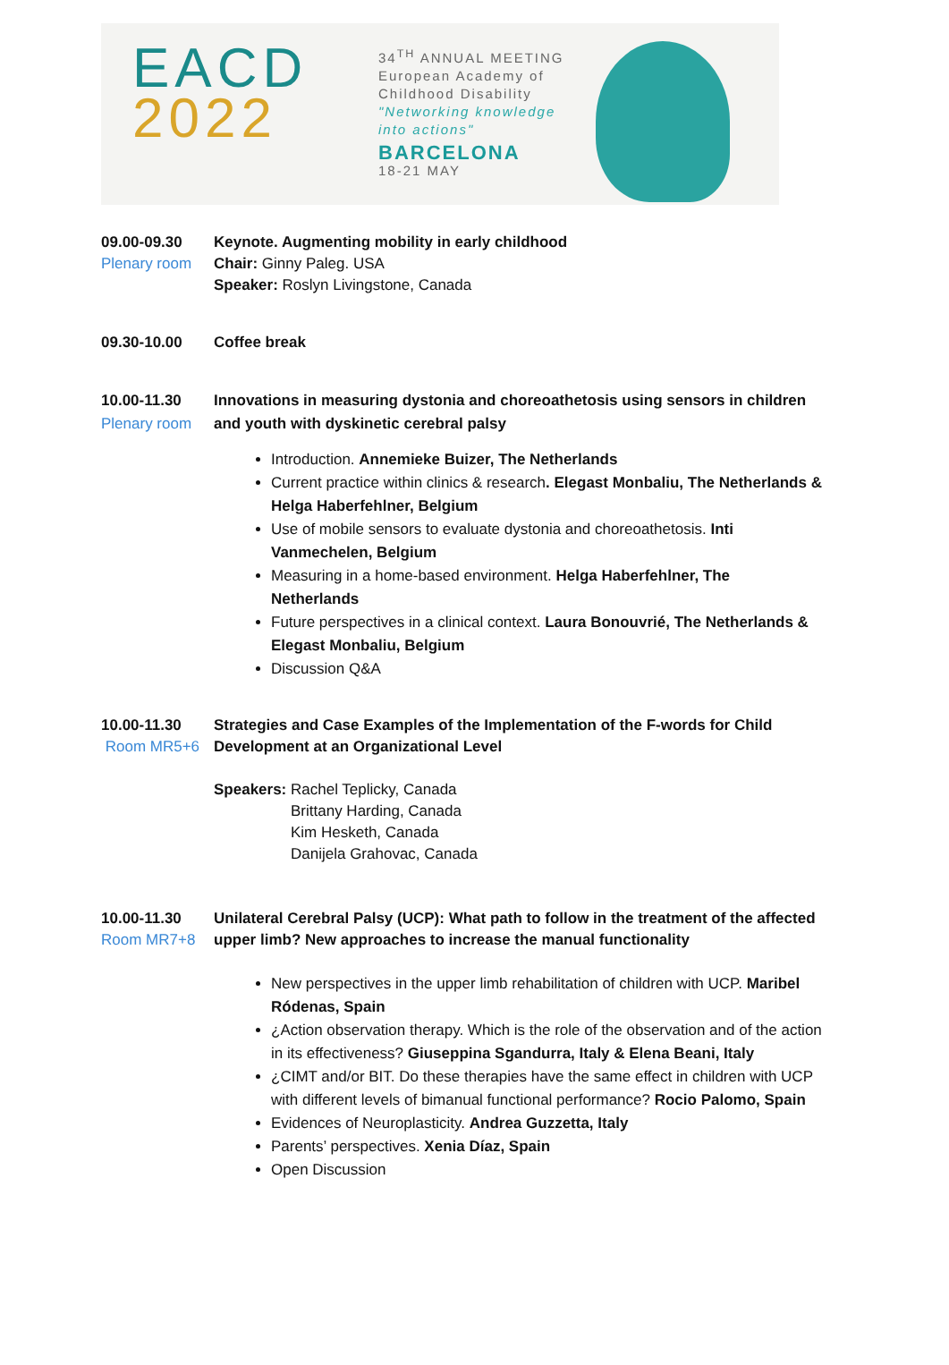EACD
2022
34<sup>TH</sup> ANNUAL MEETING
European Academy of
Childhood Disability
"Networking knowledge
into actions"
BARCELONA
18-21 MAY
09.00-09.30
Plenary room
Keynote. Augmenting mobility in early childhood
Chair: Ginny Paleg. USA
Speaker: Roslyn Livingstone, Canada
09.30-10.00 Coffee break
10.00-11.30
Plenary room
Innovations in measuring dystonia and choreoathetosis using sensors in children and youth with dyskinetic cerebral palsy
Introduction. Annemieke Buizer, The Netherlands
Current practice within clinics & research. Elegast Monbaliu, The Netherlands & Helga Haberfehlner, Belgium
Use of mobile sensors to evaluate dystonia and choreoathetosis. Inti Vanmechelen, Belgium
Measuring in a home-based environment. Helga Haberfehlner, The Netherlands
Future perspectives in a clinical context. Laura Bonouvrié, The Netherlands & Elegast Monbaliu, Belgium
Discussion Q&A
10.00-11.30
Room MR5+6
Strategies and Case Examples of the Implementation of the F-words for Child Development at an Organizational Level
Speakers: Rachel Teplicky, Canada
Brittany Harding, Canada
Kim Hesketh, Canada
Danijela Grahovac, Canada
10.00-11.30
Room MR7+8
Unilateral Cerebral Palsy (UCP): What path to follow in the treatment of the affected upper limb? New approaches to increase the manual functionality
New perspectives in the upper limb rehabilitation of children with UCP. Maribel Ródenas, Spain
¿Action observation therapy. Which is the role of the observation and of the action in its effectiveness? Giuseppina Sgandurra, Italy & Elena Beani, Italy
¿CIMT and/or BIT. Do these therapies have the same effect in children with UCP with different levels of bimanual functional performance? Rocio Palomo, Spain
Evidences of Neuroplasticity. Andrea Guzzetta, Italy
Parents’ perspectives. Xenia Díaz, Spain
Open Discussion